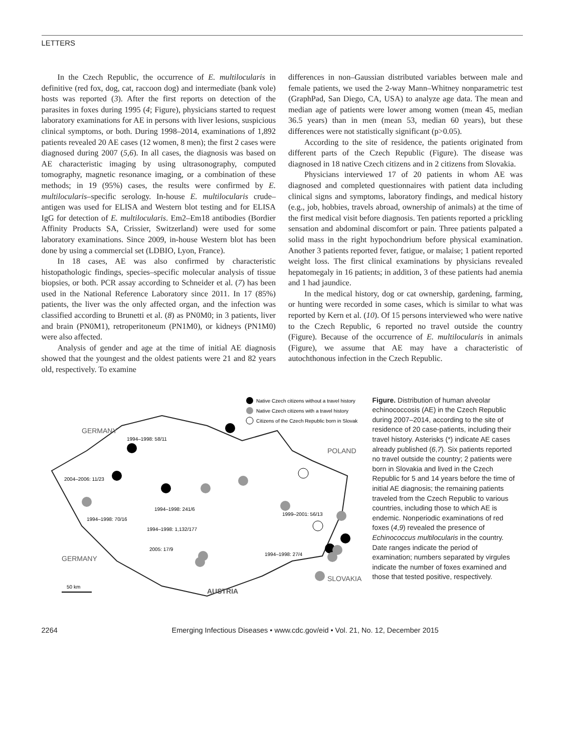LETTERS
In the Czech Republic, the occurrence of E. multilocularis in definitive (red fox, dog, cat, raccoon dog) and intermediate (bank vole) hosts was reported (3). After the first reports on detection of the parasites in foxes during 1995 (4; Figure), physicians started to request laboratory examinations for AE in persons with liver lesions, suspicious clinical symptoms, or both. During 1998–2014, examinations of 1,892 patients revealed 20 AE cases (12 women, 8 men); the first 2 cases were diagnosed during 2007 (5,6). In all cases, the diagnosis was based on AE characteristic imaging by using ultrasonography, computed tomography, magnetic resonance imaging, or a combination of these methods; in 19 (95%) cases, the results were confirmed by E. multilocularis–specific serology. In-house E. multilocularis crude–antigen was used for ELISA and Western blot testing and for ELISA IgG for detection of E. multilocularis. Em2–Em18 antibodies (Bordier Affinity Products SA, Crissier, Switzerland) were used for some laboratory examinations. Since 2009, in-house Western blot has been done by using a commercial set (LDBIO, Lyon, France).
In 18 cases, AE was also confirmed by characteristic histopathologic findings, species–specific molecular analysis of tissue biopsies, or both. PCR assay according to Schneider et al. (7) has been used in the National Reference Laboratory since 2011. In 17 (85%) patients, the liver was the only affected organ, and the infection was classified according to Brunetti et al. (8) as PN0M0; in 3 patients, liver and brain (PN0M1), retroperitoneum (PN1M0), or kidneys (PN1M0) were also affected.
Analysis of gender and age at the time of initial AE diagnosis showed that the youngest and the oldest patients were 21 and 82 years old, respectively. To examine
differences in non–Gaussian distributed variables between male and female patients, we used the 2-way Mann–Whitney nonparametric test (GraphPad, San Diego, CA, USA) to analyze age data. The mean and median age of patients were lower among women (mean 45, median 36.5 years) than in men (mean 53, median 60 years), but these differences were not statistically significant (p>0.05).
According to the site of residence, the patients originated from different parts of the Czech Republic (Figure). The disease was diagnosed in 18 native Czech citizens and in 2 citizens from Slovakia.
Physicians interviewed 17 of 20 patients in whom AE was diagnosed and completed questionnaires with patient data including clinical signs and symptoms, laboratory findings, and medical history (e.g., job, hobbies, travels abroad, ownership of animals) at the time of the first medical visit before diagnosis. Ten patients reported a prickling sensation and abdominal discomfort or pain. Three patients palpated a solid mass in the right hypochondrium before physical examination. Another 3 patients reported fever, fatigue, or malaise; 1 patient reported weight loss. The first clinical examinations by physicians revealed hepatomegaly in 16 patients; in addition, 3 of these patients had anemia and 1 had jaundice.
In the medical history, dog or cat ownership, gardening, farming, or hunting were recorded in some cases, which is similar to what was reported by Kern et al. (10). Of 15 persons interviewed who were native to the Czech Republic, 6 reported no travel outside the country (Figure). Because of the occurrence of E. multilocularis in animals (Figure), we assume that AE may have a characteristic of autochthonous infection in the Czech Republic.
Native Czech citizens without a travel history
Native Czech citizens with a travel history
Citizens of the Czech Republic born in Slovak
GERMANY
POLAND
1994–1998: 58/11
2004–2006: 11/23
1994–1998: 241/6
1994–1998: 70/16
1994–1998: 1,132/177
2005: 17/9
1999–2001: 56/13
1994–1998: 27/4
GERMANY
AUSTRIA
SLOVAKIA
50 km
Figure. Distribution of human alveolar echinococcosis (AE) in the Czech Republic during 2007–2014, according to the site of residence of 20 case-patients, including their travel history. Asterisks (*) indicate AE cases already published (6,7). Six patients reported no travel outside the country; 2 patients were born in Slovakia and lived in the Czech Republic for 5 and 14 years before the time of initial AE diagnosis; the remaining patients traveled from the Czech Republic to various countries, including those to which AE is endemic. Nonperiodic examinations of red foxes (4,9) revealed the presence of Echinococcus multilocularis in the country. Date ranges indicate the period of examination; numbers separated by virgules indicate the number of foxes examined and those that tested positive, respectively.
2264 Emerging Infectious Diseases • www.cdc.gov/eid • Vol. 21, No. 12, December 2015